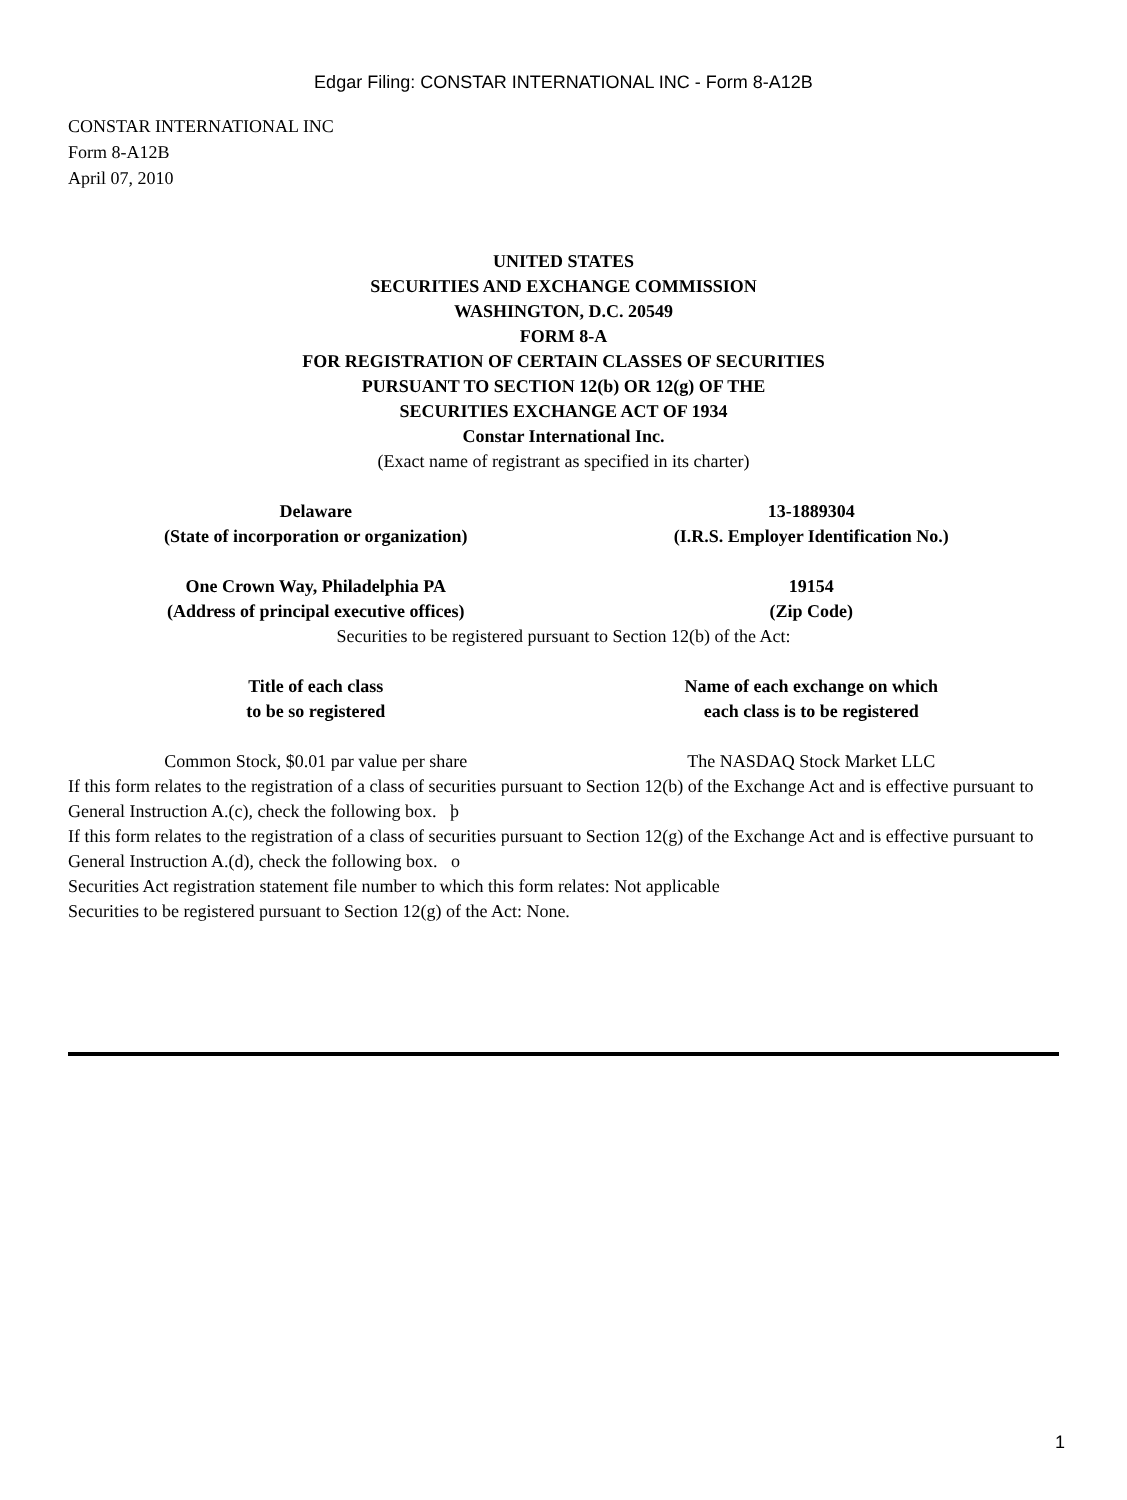Edgar Filing: CONSTAR INTERNATIONAL INC - Form 8-A12B
CONSTAR INTERNATIONAL INC
Form 8-A12B
April 07, 2010
UNITED STATES
SECURITIES AND EXCHANGE COMMISSION
WASHINGTON, D.C. 20549
FORM 8-A
FOR REGISTRATION OF CERTAIN CLASSES OF SECURITIES
PURSUANT TO SECTION 12(b) OR 12(g) OF THE
SECURITIES EXCHANGE ACT OF 1934
Constar International Inc.
(Exact name of registrant as specified in its charter)
| Delaware (State of incorporation or organization) | 13-1889304 (I.R.S. Employer Identification No.) |
| --- | --- |
| One Crown Way, Philadelphia PA (Address of principal executive offices) | 19154 (Zip Code) |
| --- | --- |
Securities to be registered pursuant to Section 12(b) of the Act:
| Title of each class to be so registered | Name of each exchange on which each class is to be registered |
| --- | --- |
| Common Stock, $0.01 par value per share | The NASDAQ Stock Market LLC |
If this form relates to the registration of a class of securities pursuant to Section 12(b) of the Exchange Act and is effective pursuant to General Instruction A.(c), check the following box. þ
If this form relates to the registration of a class of securities pursuant to Section 12(g) of the Exchange Act and is effective pursuant to General Instruction A.(d), check the following box. o
Securities Act registration statement file number to which this form relates: Not applicable
Securities to be registered pursuant to Section 12(g) of the Act: None.
1